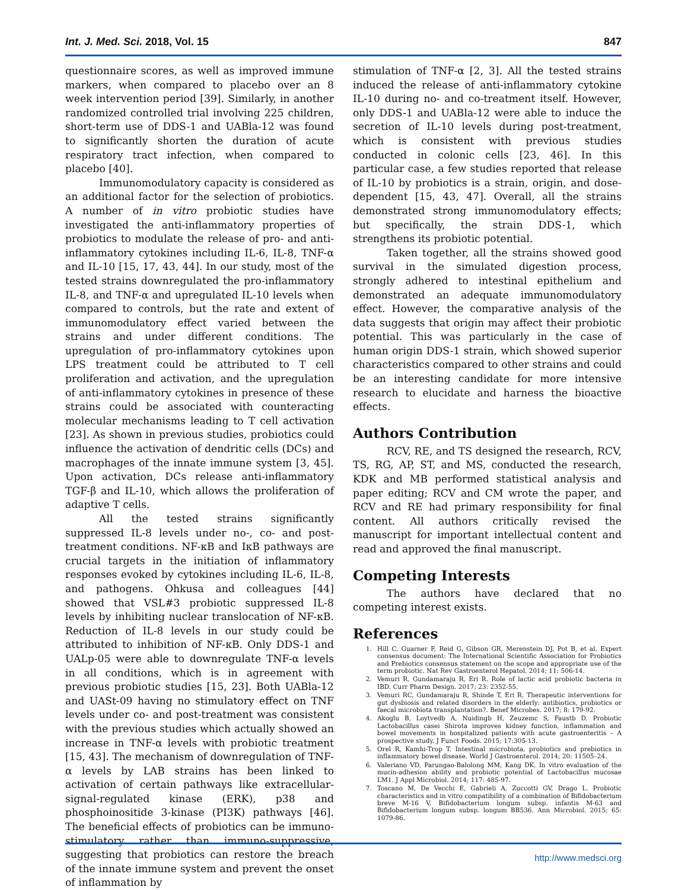Int. J. Med. Sci. 2018, Vol. 15 847
questionnaire scores, as well as improved immune markers, when compared to placebo over an 8 week intervention period [39]. Similarly, in another randomized controlled trial involving 225 children, short-term use of DDS-1 and UABla-12 was found to significantly shorten the duration of acute respiratory tract infection, when compared to placebo [40].
Immunomodulatory capacity is considered as an additional factor for the selection of probiotics. A number of in vitro probiotic studies have investigated the anti-inflammatory properties of probiotics to modulate the release of pro- and anti-inflammatory cytokines including IL-6, IL-8, TNF-α and IL-10 [15, 17, 43, 44]. In our study, most of the tested strains downregulated the pro-inflammatory IL-8, and TNF-α and upregulated IL-10 levels when compared to controls, but the rate and extent of immunomodulatory effect varied between the strains and under different conditions. The upregulation of pro-inflammatory cytokines upon LPS treatment could be attributed to T cell proliferation and activation, and the upregulation of anti-inflammatory cytokines in presence of these strains could be associated with counteracting molecular mechanisms leading to T cell activation [23]. As shown in previous studies, probiotics could influence the activation of dendritic cells (DCs) and macrophages of the innate immune system [3, 45]. Upon activation, DCs release anti-inflammatory TGF-β and IL-10, which allows the proliferation of adaptive T cells.
All the tested strains significantly suppressed IL-8 levels under no-, co- and post-treatment conditions. NF-κB and IκB pathways are crucial targets in the initiation of inflammatory responses evoked by cytokines including IL-6, IL-8, and pathogens. Ohkusa and colleagues [44] showed that VSL#3 probiotic suppressed IL-8 levels by inhibiting nuclear translocation of NF-κB. Reduction of IL-8 levels in our study could be attributed to inhibition of NF-κB. Only DDS-1 and UALp-05 were able to downregulate TNF-α levels in all conditions, which is in agreement with previous probiotic studies [15, 23]. Both UABla-12 and UASt-09 having no stimulatory effect on TNF levels under co- and post-treatment was consistent with the previous studies which actually showed an increase in TNF-α levels with probiotic treatment [15, 43]. The mechanism of downregulation of TNF-α levels by LAB strains has been linked to activation of certain pathways like extracellular-signal-regulated kinase (ERK), p38 and phosphoinositide 3-kinase (PI3K) pathways [46]. The beneficial effects of probiotics can be immuno-stimulatory rather than immuno-suppressive, suggesting that probiotics can restore the breach of the innate immune system and prevent the onset of inflammation by
stimulation of TNF-α [2, 3]. All the tested strains induced the release of anti-inflammatory cytokine IL-10 during no- and co-treatment itself. However, only DDS-1 and UABla-12 were able to induce the secretion of IL-10 levels during post-treatment, which is consistent with previous studies conducted in colonic cells [23, 46]. In this particular case, a few studies reported that release of IL-10 by probiotics is a strain, origin, and dose-dependent [15, 43, 47]. Overall, all the strains demonstrated strong immunomodulatory effects; but specifically, the strain DDS-1, which strengthens its probiotic potential.
Taken together, all the strains showed good survival in the simulated digestion process, strongly adhered to intestinal epithelium and demonstrated an adequate immunomodulatory effect. However, the comparative analysis of the data suggests that origin may affect their probiotic potential. This was particularly in the case of human origin DDS-1 strain, which showed superior characteristics compared to other strains and could be an interesting candidate for more intensive research to elucidate and harness the bioactive effects.
Authors Contribution
RCV, RE, and TS designed the research, RCV, TS, RG, AP, ST, and MS, conducted the research, KDK and MB performed statistical analysis and paper editing; RCV and CM wrote the paper, and RCV and RE had primary responsibility for final content. All authors critically revised the manuscript for important intellectual content and read and approved the final manuscript.
Competing Interests
The authors have declared that no competing interest exists.
References
1. Hill C, Guarner F, Reid G, Gibson GR, Merenstein DJ, Pot B, et al. Expert consensus document: The International Scientific Association for Probiotics and Prebiotics consensus statement on the scope and appropriate use of the term probiotic. Nat Rev Gastroenterol Hepatol. 2014; 11: 506-14.
2. Vemuri R, Gundamaraju R, Eri R. Role of lactic acid probiotic bacteria in IBD. Curr Pharm Design. 2017; 23: 2352-55.
3. Vemuri RC, Gundamaraju R, Shinde T, Eri R. Therapeutic interventions for gut dysbiosis and related disorders in the elderly: antibiotics, probiotics or faecal microbiota transplantation?. Benef Microbes. 2017; 8: 179-92.
4. Akoglu B, Loytvedb A, Nuidingb H, Zeuzemc S, Faustb D. Probiotic Lactobacillus casei Shirota improves kidney function, inflammation and bowel movements in hospitalized patients with acute gastroenteritis – A prospective study. J Funct Foods. 2015; 17:305-13.
5. Orel R, Kamhi-Trop T. Intestinal microbiota, probiotics and prebiotics in inflammatory bowel disease. World J Gastroenterol. 2014; 20: 11505–24.
6. Valeriano VD, Parungao-Balolong MM, Kang DK. In vitro evaluation of the mucin-adhesion ability and probiotic potential of Lactobacillus mucosae LM1. J Appl Microbiol. 2014; 117: 485-97.
7. Toscano M, De Vecchi E, Gabrieli A, Zuccotti GV, Drago L. Probiotic characteristics and in vitro compatibility of a combination of Bifidobacterium breve M-16 V, Bifidobacterium longum subsp. infantis M-63 and Bifidobacterium longum subsp. longum BB536. Ann Microbiol. 2015; 65: 1079-86.
http://www.medsci.org